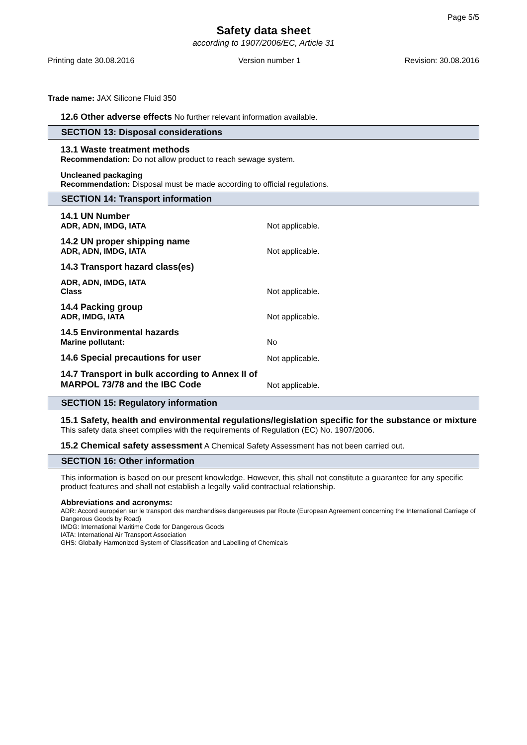Page 5/5
Safety data sheet
according to 1907/2006/EC, Article 31
Printing date 30.08.2016 Version number 1 Revision: 30.08.2016
Trade name: JAX Silicone Fluid 350
12.6 Other adverse effects No further relevant information available.
SECTION 13: Disposal considerations
13.1 Waste treatment methods
Recommendation: Do not allow product to reach sewage system.
Uncleaned packaging
Recommendation: Disposal must be made according to official regulations.
SECTION 14: Transport information
14.1 UN Number
ADR, ADN, IMDG, IATA
Not applicable.
14.2 UN proper shipping name
ADR, ADN, IMDG, IATA
Not applicable.
14.3 Transport hazard class(es)
ADR, ADN, IMDG, IATA
Class
Not applicable.
14.4 Packing group
ADR, IMDG, IATA
Not applicable.
14.5 Environmental hazards
Marine pollutant:
No
14.6 Special precautions for user
Not applicable.
14.7 Transport in bulk according to Annex II of MARPOL 73/78 and the IBC Code
Not applicable.
SECTION 15: Regulatory information
15.1 Safety, health and environmental regulations/legislation specific for the substance or mixture
This safety data sheet complies with the requirements of Regulation (EC) No. 1907/2006.
15.2 Chemical safety assessment A Chemical Safety Assessment has not been carried out.
SECTION 16: Other information
This information is based on our present knowledge. However, this shall not constitute a guarantee for any specific product features and shall not establish a legally valid contractual relationship.
Abbreviations and acronyms:
ADR: Accord européen sur le transport des marchandises dangereuses par Route (European Agreement concerning the International Carriage of Dangerous Goods by Road)
IMDG: International Maritime Code for Dangerous Goods
IATA: International Air Transport Association
GHS: Globally Harmonized System of Classification and Labelling of Chemicals